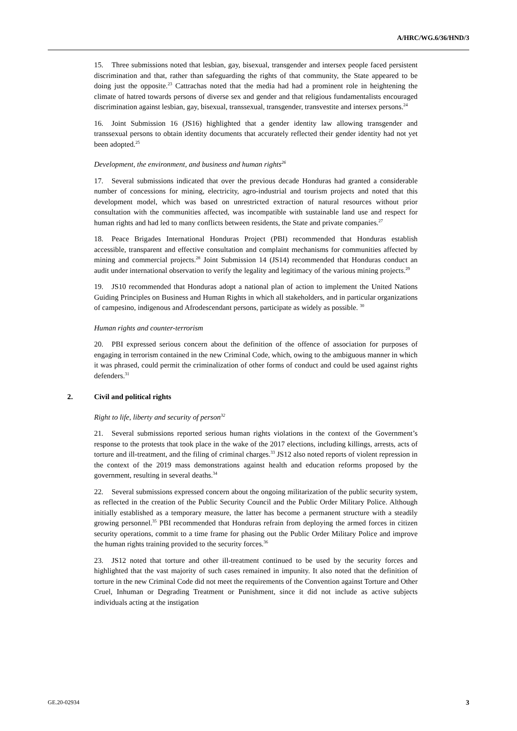A/HRC/WG.6/36/HND/3
15. Three submissions noted that lesbian, gay, bisexual, transgender and intersex people faced persistent discrimination and that, rather than safeguarding the rights of that community, the State appeared to be doing just the opposite.<sup>23</sup> Cattrachas noted that the media had had a prominent role in heightening the climate of hatred towards persons of diverse sex and gender and that religious fundamentalists encouraged discrimination against lesbian, gay, bisexual, transsexual, transgender, transvestite and intersex persons.<sup>24</sup>
16. Joint Submission 16 (JS16) highlighted that a gender identity law allowing transgender and transsexual persons to obtain identity documents that accurately reflected their gender identity had not yet been adopted.<sup>25</sup>
Development, the environment, and business and human rights<sup>26</sup>
17. Several submissions indicated that over the previous decade Honduras had granted a considerable number of concessions for mining, electricity, agro-industrial and tourism projects and noted that this development model, which was based on unrestricted extraction of natural resources without prior consultation with the communities affected, was incompatible with sustainable land use and respect for human rights and had led to many conflicts between residents, the State and private companies.<sup>27</sup>
18. Peace Brigades International Honduras Project (PBI) recommended that Honduras establish accessible, transparent and effective consultation and complaint mechanisms for communities affected by mining and commercial projects.<sup>28</sup> Joint Submission 14 (JS14) recommended that Honduras conduct an audit under international observation to verify the legality and legitimacy of the various mining projects.<sup>29</sup>
19. JS10 recommended that Honduras adopt a national plan of action to implement the United Nations Guiding Principles on Business and Human Rights in which all stakeholders, and in particular organizations of campesino, indigenous and Afrodescendant persons, participate as widely as possible. <sup>30</sup>
Human rights and counter-terrorism
20. PBI expressed serious concern about the definition of the offence of association for purposes of engaging in terrorism contained in the new Criminal Code, which, owing to the ambiguous manner in which it was phrased, could permit the criminalization of other forms of conduct and could be used against rights defenders.<sup>31</sup>
2. Civil and political rights
Right to life, liberty and security of person<sup>32</sup>
21. Several submissions reported serious human rights violations in the context of the Government’s response to the protests that took place in the wake of the 2017 elections, including killings, arrests, acts of torture and ill-treatment, and the filing of criminal charges.<sup>33</sup> JS12 also noted reports of violent repression in the context of the 2019 mass demonstrations against health and education reforms proposed by the government, resulting in several deaths.<sup>34</sup>
22. Several submissions expressed concern about the ongoing militarization of the public security system, as reflected in the creation of the Public Security Council and the Public Order Military Police. Although initially established as a temporary measure, the latter has become a permanent structure with a steadily growing personnel.<sup>35</sup> PBI recommended that Honduras refrain from deploying the armed forces in citizen security operations, commit to a time frame for phasing out the Public Order Military Police and improve the human rights training provided to the security forces.<sup>36</sup>
23. JS12 noted that torture and other ill-treatment continued to be used by the security forces and highlighted that the vast majority of such cases remained in impunity. It also noted that the definition of torture in the new Criminal Code did not meet the requirements of the Convention against Torture and Other Cruel, Inhuman or Degrading Treatment or Punishment, since it did not include as active subjects individuals acting at the instigation
GE.20-02934 3